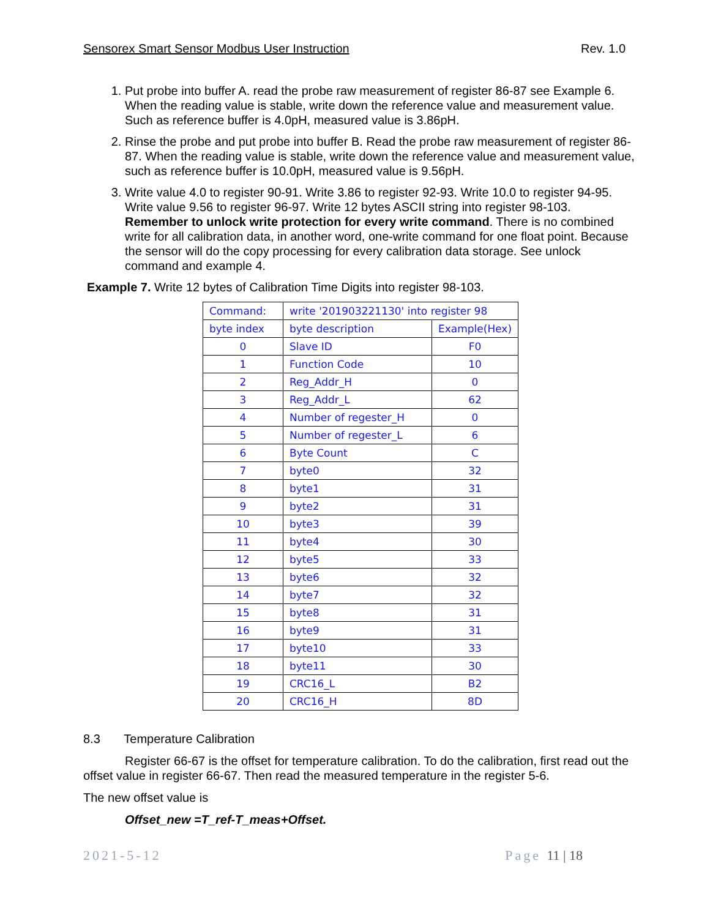Sensorex Smart Sensor Modbus User Instruction Rev. 1.0
1. Put probe into buffer A. read the probe raw measurement of register 86-87 see Example 6. When the reading value is stable, write down the reference value and measurement value. Such as reference buffer is 4.0pH, measured value is 3.86pH.
2. Rinse the probe and put probe into buffer B. Read the probe raw measurement of register 86-87. When the reading value is stable, write down the reference value and measurement value, such as reference buffer is 10.0pH, measured value is 9.56pH.
3. Write value 4.0 to register 90-91. Write 3.86 to register 92-93. Write 10.0 to register 94-95. Write value 9.56 to register 96-97. Write 12 bytes ASCII string into register 98-103. Remember to unlock write protection for every write command. There is no combined write for all calibration data, in another word, one-write command for one float point. Because the sensor will do the copy processing for every calibration data storage. See unlock command and example 4.
Example 7. Write 12 bytes of Calibration Time Digits into register 98-103.
| Command: | write '201903221130' into register 98 | |
| byte index | byte description | Example(Hex) |
| 0 | Slave ID | F0 |
| 1 | Function Code | 10 |
| 2 | Reg_Addr_H | 0 |
| 3 | Reg_Addr_L | 62 |
| 4 | Number of regester_H | 0 |
| 5 | Number of regester_L | 6 |
| 6 | Byte Count | C |
| 7 | byte0 | 32 |
| 8 | byte1 | 31 |
| 9 | byte2 | 31 |
| 10 | byte3 | 39 |
| 11 | byte4 | 30 |
| 12 | byte5 | 33 |
| 13 | byte6 | 32 |
| 14 | byte7 | 32 |
| 15 | byte8 | 31 |
| 16 | byte9 | 31 |
| 17 | byte10 | 33 |
| 18 | byte11 | 30 |
| 19 | CRC16_L | B2 |
| 20 | CRC16_H | 8D |
8.3 Temperature Calibration
Register 66-67 is the offset for temperature calibration. To do the calibration, first read out the offset value in register 66-67. Then read the measured temperature in the register 5-6.
The new offset value is
Offset_new =T_ref-T_meas+Offset.
2021-5-12 Page 11 | 18